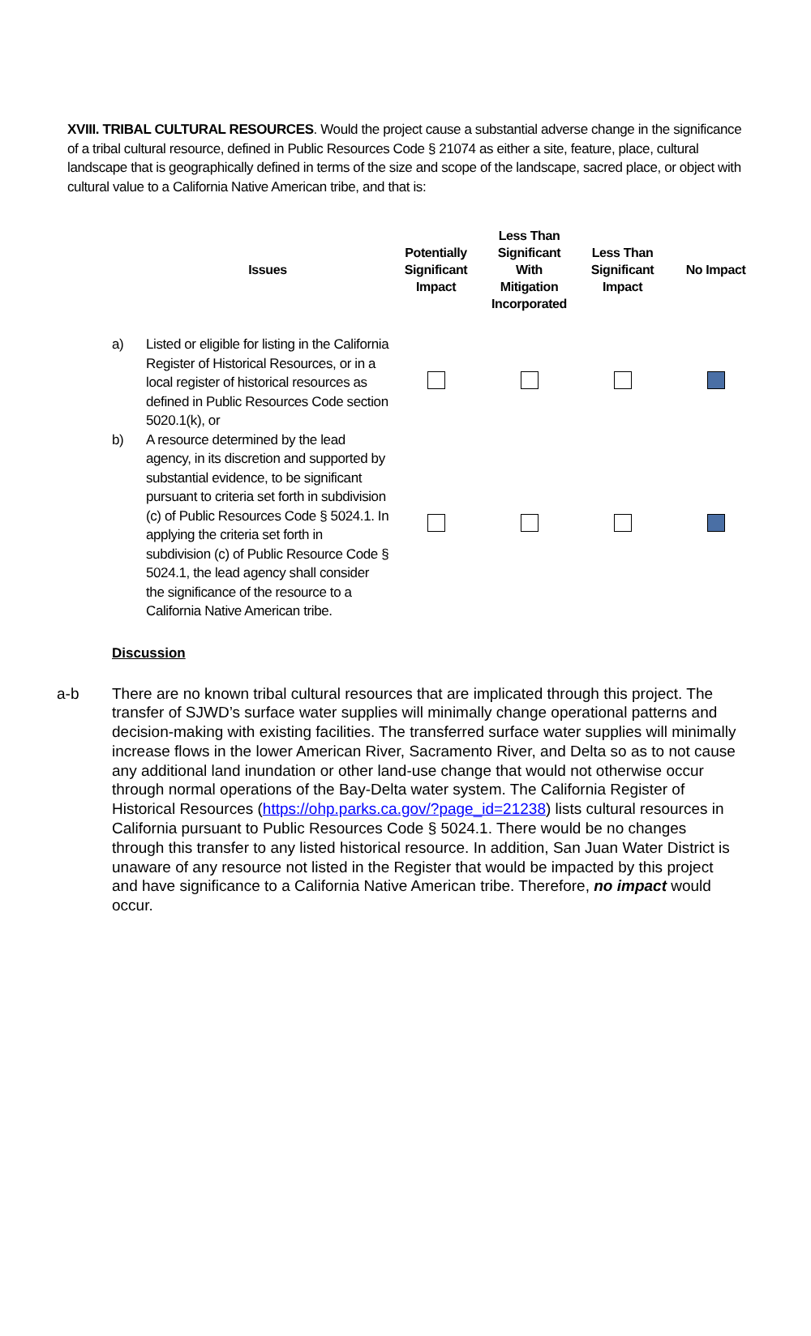XVIII. TRIBAL CULTURAL RESOURCES. Would the project cause a substantial adverse change in the significance of a tribal cultural resource, defined in Public Resources Code § 21074 as either a site, feature, place, cultural landscape that is geographically defined in terms of the size and scope of the landscape, sacred place, or object with cultural value to a California Native American tribe, and that is:
| | Issues | Potentially Significant Impact | Less Than Significant With Mitigation Incorporated | Less Than Significant Impact | No Impact |
| --- | --- | --- | --- | --- | --- |
| a) | Listed or eligible for listing in the California Register of Historical Resources, or in a local register of historical resources as defined in Public Resources Code section 5020.1(k), or | | | | |
| b) | A resource determined by the lead agency, in its discretion and supported by substantial evidence, to be significant pursuant to criteria set forth in subdivision (c) of Public Resources Code § 5024.1. In applying the criteria set forth in subdivision (c) of Public Resource Code § 5024.1, the lead agency shall consider the significance of the resource to a California Native American tribe. | | | | |
Discussion
a-b There are no known tribal cultural resources that are implicated through this project. The transfer of SJWD’s surface water supplies will minimally change operational patterns and decision-making with existing facilities. The transferred surface water supplies will minimally increase flows in the lower American River, Sacramento River, and Delta so as to not cause any additional land inundation or other land-use change that would not otherwise occur through normal operations of the Bay-Delta water system. The California Register of Historical Resources (https://ohp.parks.ca.gov/?page_id=21238) lists cultural resources in California pursuant to Public Resources Code § 5024.1. There would be no changes through this transfer to any listed historical resource. In addition, San Juan Water District is unaware of any resource not listed in the Register that would be impacted by this project and have significance to a California Native American tribe. Therefore, no impact would occur.